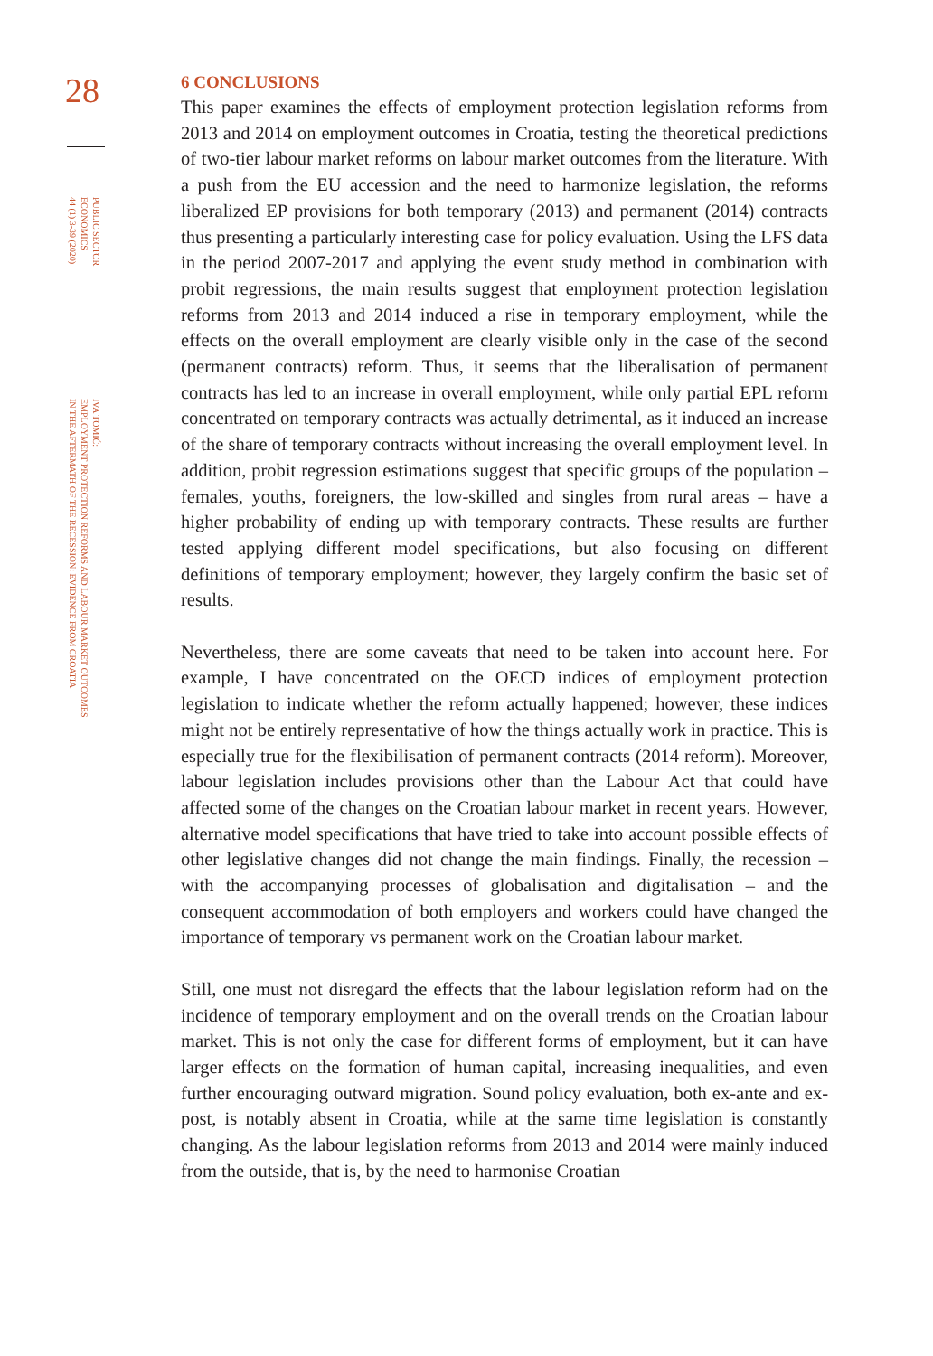28
PUBLIC SECTOR
ECONOMICS
44 (1) 3-39 (2020)
IVA TOMIĆ:
EMPLOYMENT PROTECTION REFORMS AND LABOUR MARKET OUTCOMES
IN THE AFTERMATH OF THE RECESSION: EVIDENCE FROM CROATIA
6 CONCLUSIONS
This paper examines the effects of employment protection legislation reforms from 2013 and 2014 on employment outcomes in Croatia, testing the theoretical predictions of two-tier labour market reforms on labour market outcomes from the literature. With a push from the EU accession and the need to harmonize legislation, the reforms liberalized EP provisions for both temporary (2013) and permanent (2014) contracts thus presenting a particularly interesting case for policy evaluation. Using the LFS data in the period 2007-2017 and applying the event study method in combination with probit regressions, the main results suggest that employment protection legislation reforms from 2013 and 2014 induced a rise in temporary employment, while the effects on the overall employment are clearly visible only in the case of the second (permanent contracts) reform. Thus, it seems that the liberalisation of permanent contracts has led to an increase in overall employment, while only partial EPL reform concentrated on temporary contracts was actually detrimental, as it induced an increase of the share of temporary contracts without increasing the overall employment level. In addition, probit regression estimations suggest that specific groups of the population – females, youths, foreigners, the low-skilled and singles from rural areas – have a higher probability of ending up with temporary contracts. These results are further tested applying different model specifications, but also focusing on different definitions of temporary employment; however, they largely confirm the basic set of results.
Nevertheless, there are some caveats that need to be taken into account here. For example, I have concentrated on the OECD indices of employment protection legislation to indicate whether the reform actually happened; however, these indices might not be entirely representative of how the things actually work in practice. This is especially true for the flexibilisation of permanent contracts (2014 reform). Moreover, labour legislation includes provisions other than the Labour Act that could have affected some of the changes on the Croatian labour market in recent years. However, alternative model specifications that have tried to take into account possible effects of other legislative changes did not change the main findings. Finally, the recession – with the accompanying processes of globalisation and digitalisation – and the consequent accommodation of both employers and workers could have changed the importance of temporary vs permanent work on the Croatian labour market.
Still, one must not disregard the effects that the labour legislation reform had on the incidence of temporary employment and on the overall trends on the Croatian labour market. This is not only the case for different forms of employment, but it can have larger effects on the formation of human capital, increasing inequalities, and even further encouraging outward migration. Sound policy evaluation, both ex-ante and ex-post, is notably absent in Croatia, while at the same time legislation is constantly changing. As the labour legislation reforms from 2013 and 2014 were mainly induced from the outside, that is, by the need to harmonise Croatian